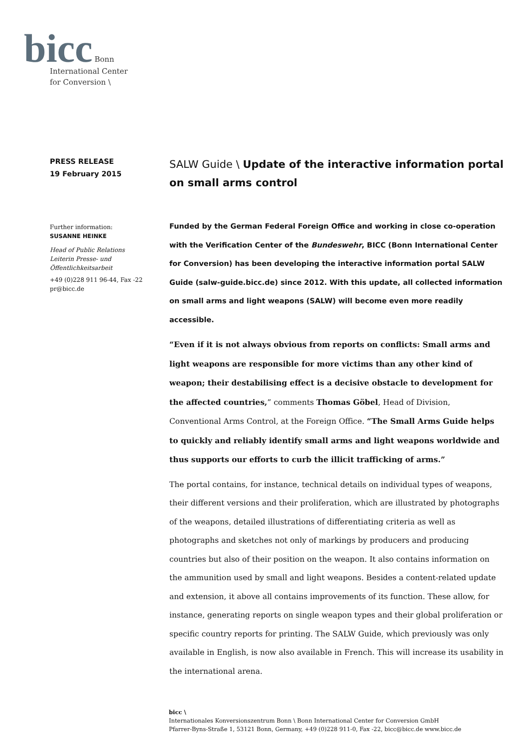bicc Bonn
International Center
for Conversion \
PRESS RELEASE
19 February 2015
Further information:
SUSANNE HEINKE
Head of Public Relations
Leiterin Presse- und Öffentlichkeitsarbeit
+49 (0)228 911 96-44, Fax -22
pr@bicc.de
SALW Guide \ Update of the interactive information portal on small arms control
Funded by the German Federal Foreign Office and working in close co-operation with the Verification Center of the Bundeswehr, BICC (Bonn International Center for Conversion) has been developing the interactive information portal SALW Guide (salw-guide.bicc.de) since 2012. With this update, all collected information on small arms and light weapons (SALW) will become even more readily accessible.
“Even if it is not always obvious from reports on conflicts: Small arms and light weapons are responsible for more victims than any other kind of weapon; their destabilising effect is a decisive obstacle to development for the affected countries,” comments Thomas Göbel, Head of Division, Conventional Arms Control, at the Foreign Office. “The Small Arms Guide helps to quickly and reliably identify small arms and light weapons worldwide and thus supports our efforts to curb the illicit trafficking of arms.”
The portal contains, for instance, technical details on individual types of weapons, their different versions and their proliferation, which are illustrated by photographs of the weapons, detailed illustrations of differentiating criteria as well as photographs and sketches not only of markings by producers and producing countries but also of their position on the weapon. It also contains information on the ammunition used by small and light weapons. Besides a content-related update and extension, it above all contains improvements of its function. These allow, for instance, generating reports on single weapon types and their global proliferation or specific country reports for printing. The SALW Guide, which previously was only available in English, is now also available in French. This will increase its usability in the international arena.
bicc \
Internationales Konversionszentrum Bonn \ Bonn International Center for Conversion GmbH
Pfarrer-Byns-Straße 1, 53121 Bonn, Germany, +49 (0)228 911-0, Fax -22, bicc@bicc.de www.bicc.de